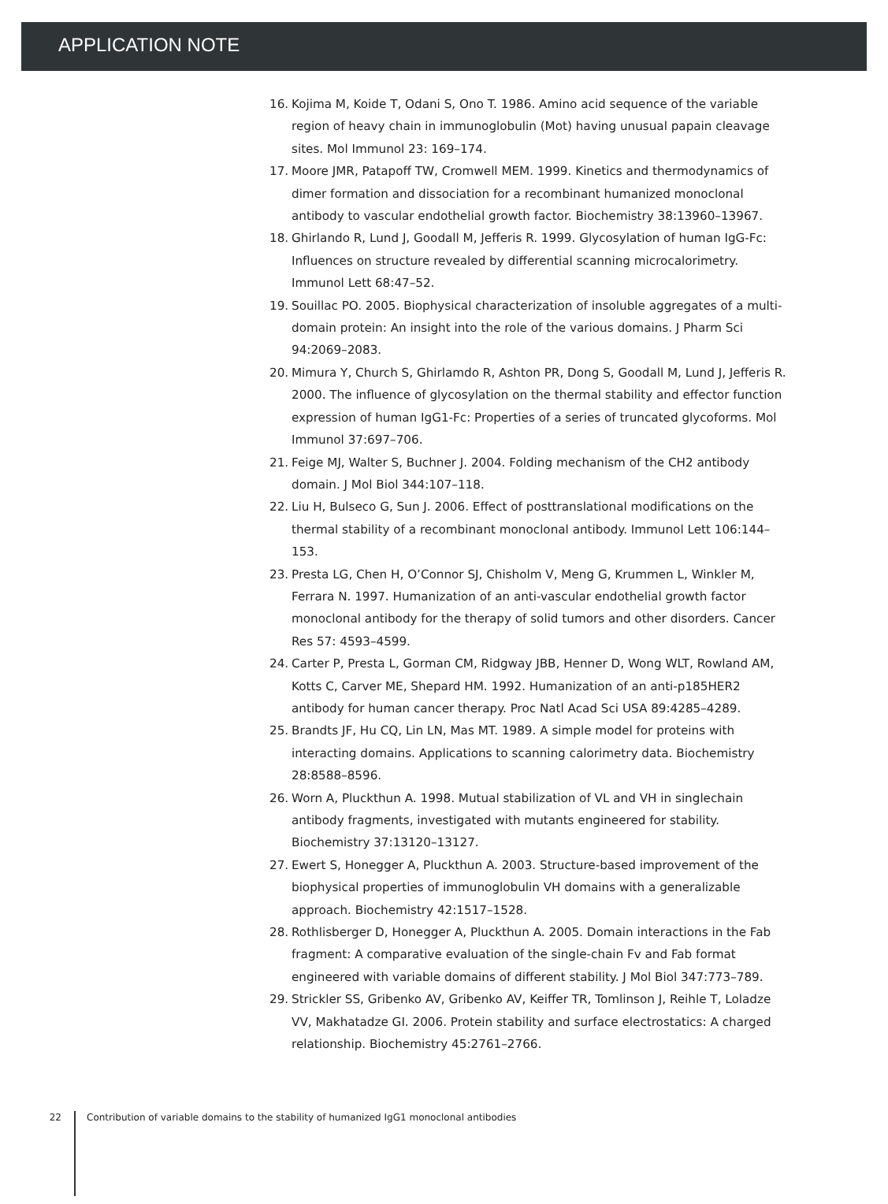APPLICATION NOTE
16. Kojima M, Koide T, Odani S, Ono T. 1986. Amino acid sequence of the variable region of heavy chain in immunoglobulin (Mot) having unusual papain cleavage sites. Mol Immunol 23: 169–174.
17. Moore JMR, Patapoff TW, Cromwell MEM. 1999. Kinetics and thermodynamics of dimer formation and dissociation for a recombinant humanized monoclonal antibody to vascular endothelial growth factor. Biochemistry 38:13960–13967.
18. Ghirlando R, Lund J, Goodall M, Jefferis R. 1999. Glycosylation of human IgG-Fc: Influences on structure revealed by differential scanning microcalorimetry. Immunol Lett 68:47–52.
19. Souillac PO. 2005. Biophysical characterization of insoluble aggregates of a multi-domain protein: An insight into the role of the various domains. J Pharm Sci 94:2069–2083.
20. Mimura Y, Church S, Ghirlamdo R, Ashton PR, Dong S, Goodall M, Lund J, Jefferis R. 2000. The influence of glycosylation on the thermal stability and effector function expression of human IgG1-Fc: Properties of a series of truncated glycoforms. Mol Immunol 37:697–706.
21. Feige MJ, Walter S, Buchner J. 2004. Folding mechanism of the CH2 antibody domain. J Mol Biol 344:107–118.
22. Liu H, Bulseco G, Sun J. 2006. Effect of posttranslational modifications on the thermal stability of a recombinant monoclonal antibody. Immunol Lett 106:144–153.
23. Presta LG, Chen H, O’Connor SJ, Chisholm V, Meng G, Krummen L, Winkler M, Ferrara N. 1997. Humanization of an anti-vascular endothelial growth factor monoclonal antibody for the therapy of solid tumors and other disorders. Cancer Res 57: 4593–4599.
24. Carter P, Presta L, Gorman CM, Ridgway JBB, Henner D, Wong WLT, Rowland AM, Kotts C, Carver ME, Shepard HM. 1992. Humanization of an anti-p185HER2 antibody for human cancer therapy. Proc Natl Acad Sci USA 89:4285–4289.
25. Brandts JF, Hu CQ, Lin LN, Mas MT. 1989. A simple model for proteins with interacting domains. Applications to scanning calorimetry data. Biochemistry 28:8588–8596.
26. Worn A, Pluckthun A. 1998. Mutual stabilization of VL and VH in singlechain antibody fragments, investigated with mutants engineered for stability. Biochemistry 37:13120–13127.
27. Ewert S, Honegger A, Pluckthun A. 2003. Structure-based improvement of the biophysical properties of immunoglobulin VH domains with a generalizable approach. Biochemistry 42:1517–1528.
28. Rothlisberger D, Honegger A, Pluckthun A. 2005. Domain interactions in the Fab fragment: A comparative evaluation of the single-chain Fv and Fab format engineered with variable domains of different stability. J Mol Biol 347:773–789.
29. Strickler SS, Gribenko AV, Gribenko AV, Keiffer TR, Tomlinson J, Reihle T, Loladze VV, Makhatadze GI. 2006. Protein stability and surface electrostatics: A charged relationship. Biochemistry 45:2761–2766.
22 Contribution of variable domains to the stability of humanized IgG1 monoclonal antibodies